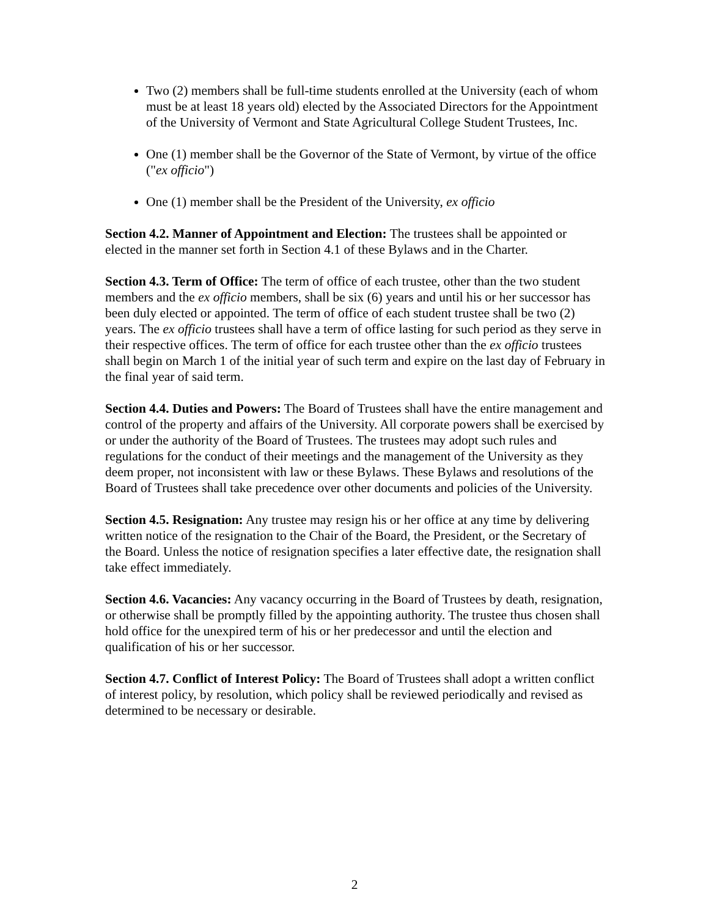Two (2) members shall be full-time students enrolled at the University (each of whom must be at least 18 years old) elected by the Associated Directors for the Appointment of the University of Vermont and State Agricultural College Student Trustees, Inc.
One (1) member shall be the Governor of the State of Vermont, by virtue of the office ("ex officio")
One (1) member shall be the President of the University, ex officio
Section 4.2. Manner of Appointment and Election: The trustees shall be appointed or elected in the manner set forth in Section 4.1 of these Bylaws and in the Charter.
Section 4.3. Term of Office: The term of office of each trustee, other than the two student members and the ex officio members, shall be six (6) years and until his or her successor has been duly elected or appointed. The term of office of each student trustee shall be two (2) years. The ex officio trustees shall have a term of office lasting for such period as they serve in their respective offices. The term of office for each trustee other than the ex officio trustees shall begin on March 1 of the initial year of such term and expire on the last day of February in the final year of said term.
Section 4.4. Duties and Powers: The Board of Trustees shall have the entire management and control of the property and affairs of the University. All corporate powers shall be exercised by or under the authority of the Board of Trustees. The trustees may adopt such rules and regulations for the conduct of their meetings and the management of the University as they deem proper, not inconsistent with law or these Bylaws. These Bylaws and resolutions of the Board of Trustees shall take precedence over other documents and policies of the University.
Section 4.5. Resignation: Any trustee may resign his or her office at any time by delivering written notice of the resignation to the Chair of the Board, the President, or the Secretary of the Board. Unless the notice of resignation specifies a later effective date, the resignation shall take effect immediately.
Section 4.6. Vacancies: Any vacancy occurring in the Board of Trustees by death, resignation, or otherwise shall be promptly filled by the appointing authority. The trustee thus chosen shall hold office for the unexpired term of his or her predecessor and until the election and qualification of his or her successor.
Section 4.7. Conflict of Interest Policy: The Board of Trustees shall adopt a written conflict of interest policy, by resolution, which policy shall be reviewed periodically and revised as determined to be necessary or desirable.
2